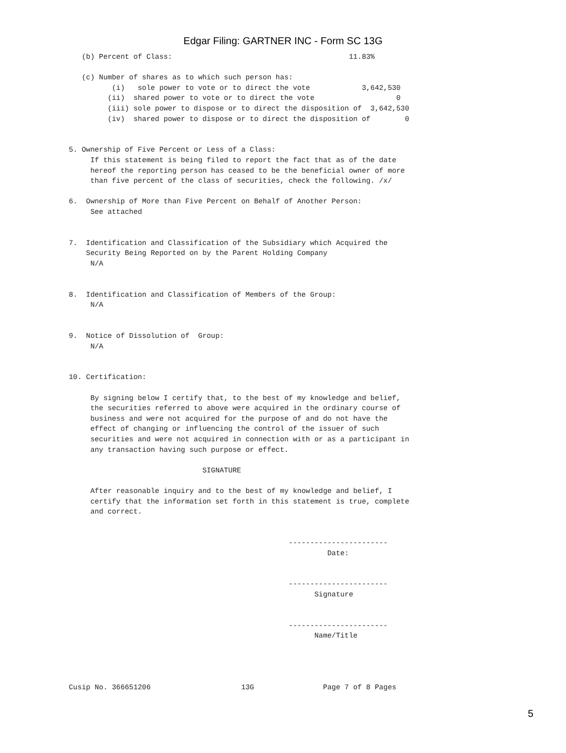Edgar Filing: GARTNER INC - Form SC 13G
   (b) Percent of Class:                                         11.83%

   (c) Number of shares as to which such person has:
          (i)   sole power to vote or to direct the vote            3,642,530
         (ii)  shared power to vote or to direct the vote                   0
         (iii) sole power to dispose or to direct the disposition of  3,642,530
         (iv)  shared power to dispose or to direct the disposition of        0


5. Ownership of Five Percent or Less of a Class:
     If this statement is being filed to report the fact that as of the date
     hereof the reporting person has ceased to be the beneficial owner of more
     than five percent of the class of securities, check the following. /x/

6.  Ownership of More than Five Percent on Behalf of Another Person:
     See attached


7.  Identification and Classification of the Subsidiary which Acquired the
    Security Being Reported on by the Parent Holding Company
     N/A


8.  Identification and Classification of Members of the Group:
     N/A


9.  Notice of Dissolution of  Group:
     N/A


10. Certification:

     By signing below I certify that, to the best of my knowledge and belief,
     the securities referred to above were acquired in the ordinary course of
     business and were not acquired for the purpose of and do not have the
     effect of changing or influencing the control of the issuer of such
     securities and were not acquired in connection with or as a participant in
     any transaction having such purpose or effect.

                               SIGNATURE

     After reasonable inquiry and to the best of my knowledge and belief, I
     certify that the information set forth in this statement is true, complete
     and correct.


                                                   -----------------------
                                                            Date:


                                                   -----------------------
                                                         Signature


                                                   -----------------------
                                                         Name/Title




Cusip No. 366651206                     13G                Page 7 of 8 Pages
5